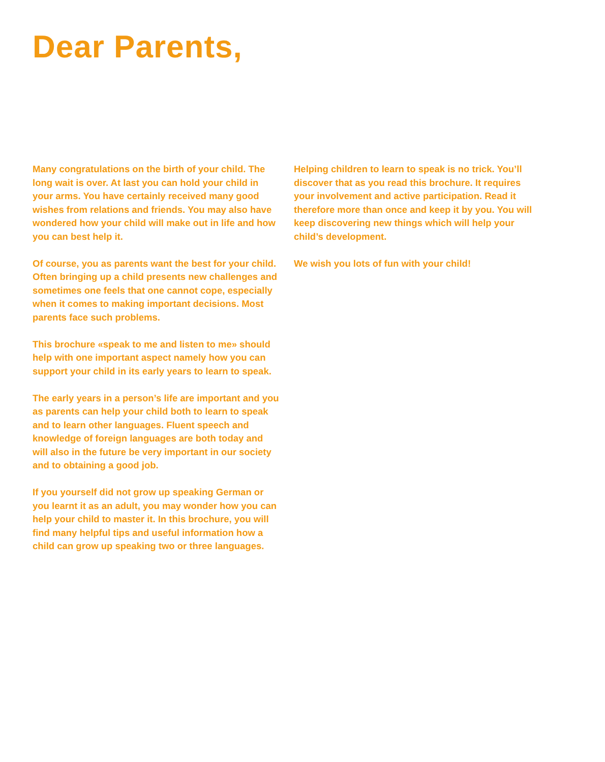Dear Parents,
Many congratulations on the birth of your child. The long wait is over. At last you can hold your child in your arms. You have certainly received many good wishes from relations and friends. You may also have wondered how your child will make out in life and how you can best help it.
Of course, you as parents want the best for your child. Often bringing up a child presents new challenges and sometimes one feels that one cannot cope, especially when it comes to making important decisions. Most parents face such problems.
This brochure «speak to me and listen to me» should help with one important aspect namely how you can support your child in its early years to learn to speak.
The early years in a person’s life are important and you as parents can help your child both to learn to speak and to learn other languages. Fluent speech and knowledge of foreign languages are both today and will also in the future be very important in our society and to obtaining a good job.
If you yourself did not grow up speaking German or you learnt it as an adult, you may wonder how you can help your child to master it. In this brochure, you will find many helpful tips and useful information how a child can grow up speaking two or three languages.
Helping children to learn to speak is no trick. You’ll discover that as you read this brochure. It requires your involvement and active participation. Read it therefore more than once and keep it by you. You will keep discovering new things which will help your child’s development.
We wish you lots of fun with your child!